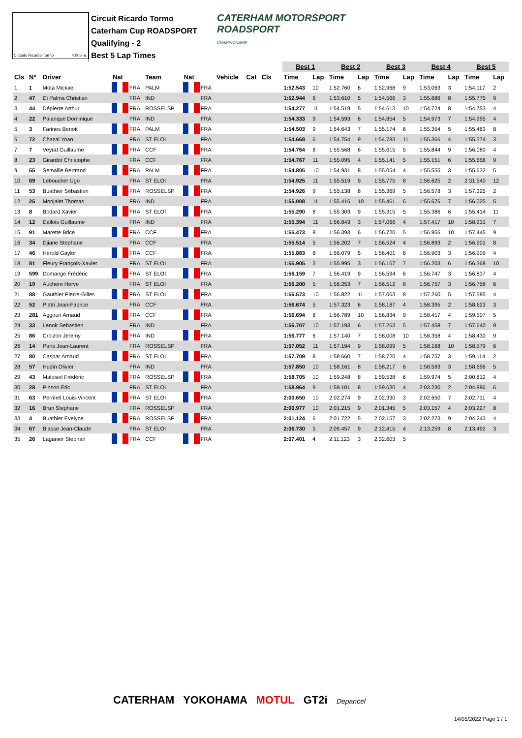Circuito Ricardo Tormo 4.005 m.
Circuit Ricardo Tormo
Caterham Cup ROADSPORT
Qualifying - 2
Best 5 Lap Times
CATERHAM MOTORSPORT
ROADSPORT
CHAMPIONSHIP
| | | | | | | | | | | | | | | Best 1 | | Best 2 | | Best 3 | | Best 4 | | Best 5 | |
| --- | --- | --- | --- | --- | --- | --- | --- | --- | --- | --- | --- | --- | --- | --- | --- | --- | --- | --- | --- | --- | --- | --- | --- |
| Cls | Nº | Driver | Nat | | Team | Nat | | Vehicle | Cat | Cls | | | | Time | Lap | Time | Lap | Time | Lap | Time | Lap | Time | Lap |
| 1 | 1 | Mota Mickael | | FRA | PALM | | FRA | | | | | | | 1:52.543 | 10 | 1:52.760 | 6 | 1:52.968 | 9 | 1:53.063 | 3 | 1:54.117 | 2 |
| 2 | 47 | Di Palma Christian | | FRA | IND | | FRA | | | | | | | 1:52.944 | 6 | 1:53.610 | 5 | 1:54.566 | 3 | 1:55.686 | 8 | 1:55.775 | 9 |
| 3 | 44 | Dépierre Arthur | | FRA | ROSSELSP | | FRA | | | | | | | 1:54.277 | 11 | 1:54.519 | 5 | 1:54.613 | 10 | 1:54.724 | 8 | 1:54.753 | 4 |
| 4 | 22 | Palanque Dominique | | FRA | IND | | FRA | | | | | | | 1:54.333 | 9 | 1:54.593 | 6 | 1:54.854 | 5 | 1:54.973 | 7 | 1:54.995 | 4 |
| 5 | 3 | Farines Benoit | | FRA | PALM | | FRA | | | | | | | 1:54.503 | 9 | 1:54.643 | 7 | 1:55.174 | 6 | 1:55.354 | 5 | 1:55.463 | 8 |
| 6 | 72 | Chazal Yoan | | FRA | ST ELOI | | FRA | | | | | | | 1:54.668 | 6 | 1:54.754 | 9 | 1:54.783 | 11 | 1:55.366 | 4 | 1:55.374 | 3 |
| 7 | 7 | Veyrat Guillaume | | FRA | CCF | | FRA | | | | | | | 1:54.764 | 8 | 1:55.568 | 6 | 1:55.615 | 5 | 1:55.844 | 9 | 1:56.080 | 4 |
| 8 | 23 | Girardot Christophe | | FRA | CCF | | FRA | | | | | | | 1:54.767 | 11 | 1:55.095 | 4 | 1:55.141 | 5 | 1:55.151 | 6 | 1:55.658 | 9 |
| 9 | 55 | Semaille Bertrand | | FRA | PALM | | FRA | | | | | | | 1:54.805 | 10 | 1:54.931 | 8 | 1:55.054 | 4 | 1:55.555 | 3 | 1:55.632 | 5 |
| 10 | 69 | Leboucher Ugo | | FRA | ST ELOI | | FRA | | | | | | | 1:54.925 | 11 | 1:55.519 | 9 | 1:55.775 | 8 | 1:56.625 | 2 | 2:31.540 | 12 |
| 11 | 53 | Buathier Sébastien | | FRA | ROSSELSP | | FRA | | | | | | | 1:54.926 | 9 | 1:55.138 | 8 | 1:55.369 | 5 | 1:56.578 | 3 | 1:57.325 | 2 |
| 12 | 25 | Monjalet Thomas | | FRA | IND | | FRA | | | | | | | 1:55.008 | 11 | 1:55.416 | 10 | 1:55.461 | 6 | 1:55.676 | 7 | 1:56.025 | 5 |
| 13 | 8 | Bodard Xavier | | FRA | ST ELOI | | FRA | | | | | | | 1:55.290 | 8 | 1:55.303 | 9 | 1:55.315 | 5 | 1:55.386 | 6 | 1:55.414 | 11 |
| 14 | 12 | Dallois Guillaume | | FRA | IND | | FRA | | | | | | | 1:55.394 | 11 | 1:56.843 | 3 | 1:57.066 | 4 | 1:57.417 | 10 | 1:58.231 | 7 |
| 15 | 91 | Marette Brice | | FRA | CCF | | FRA | | | | | | | 1:55.473 | 8 | 1:56.393 | 6 | 1:56.720 | 5 | 1:56.955 | 10 | 1:57.445 | 9 |
| 16 | 34 | Djiane Stephane | | FRA | CCF | | FRA | | | | | | | 1:55.514 | 5 | 1:56.202 | 7 | 1:56.524 | 4 | 1:56.893 | 2 | 1:56.901 | 8 |
| 17 | 46 | Herold Gaylor | | FRA | CCF | | FRA | | | | | | | 1:55.883 | 8 | 1:56.079 | 5 | 1:56.401 | 6 | 1:56.903 | 3 | 1:56.909 | 4 |
| 18 | 81 | Fleury François-Xavier | | FRA | ST ELOI | | FRA | | | | | | | 1:55.905 | 5 | 1:55.995 | 3 | 1:56.167 | 7 | 1:56.203 | 6 | 1:56.368 | 10 |
| 19 | 599 | Domange Frédéric | | FRA | ST ELOI | | FRA | | | | | | | 1:56.159 | 7 | 1:56.419 | 9 | 1:56.594 | 6 | 1:56.747 | 3 | 1:56.837 | 4 |
| 20 | 19 | Auchere Herve | | FRA | ST ELOI | | FRA | | | | | | | 1:56.200 | 5 | 1:56.253 | 7 | 1:56.512 | 8 | 1:56.757 | 3 | 1:56.758 | 6 |
| 21 | 88 | Gauthier Pierre-Gilles | | FRA | ST ELOI | | FRA | | | | | | | 1:56.573 | 10 | 1:56.822 | 11 | 1:57.063 | 8 | 1:57.260 | 5 | 1:57.585 | 4 |
| 22 | 52 | Pietri Jean-Fabrice | | FRA | CCF | | FRA | | | | | | | 1:56.674 | 5 | 1:57.323 | 6 | 1:58.187 | 4 | 1:58.395 | 2 | 1:58.623 | 3 |
| 23 | 281 | Aggoun Arnaud | | FRA | CCF | | FRA | | | | | | | 1:56.694 | 8 | 1:56.789 | 10 | 1:56.834 | 9 | 1:58.417 | 4 | 1:59.507 | 5 |
| 24 | 33 | Lenoir Sebastien | | FRA | IND | | FRA | | | | | | | 1:56.707 | 10 | 1:57.193 | 6 | 1:57.263 | 5 | 1:57.458 | 7 | 1:57.640 | 9 |
| 25 | 86 | Croizon Jeremy | | FRA | IND | | FRA | | | | | | | 1:56.777 | 6 | 1:57.140 | 7 | 1:58.008 | 10 | 1:58.358 | 4 | 1:58.430 | 9 |
| 26 | 14 | Paris Jean-Laurent | | FRA | ROSSELSP | | FRA | | | | | | | 1:57.052 | 11 | 1:57.194 | 9 | 1:58.099 | 5 | 1:58.168 | 10 | 1:58.579 | 6 |
| 27 | 80 | Caspar Arnaud | | FRA | ST ELOI | | FRA | | | | | | | 1:57.709 | 8 | 1:58.660 | 7 | 1:58.720 | 4 | 1:58.757 | 3 | 1:59.114 | 2 |
| 28 | 57 | Hudin Olivier | | FRA | IND | | FRA | | | | | | | 1:57.850 | 10 | 1:58.161 | 8 | 1:58.217 | 6 | 1:58.593 | 3 | 1:58.696 | 5 |
| 29 | 43 | Maloisel Frédéric | | FRA | ROSSELSP | | FRA | | | | | | | 1:58.705 | 10 | 1:59.248 | 8 | 1:59.538 | 6 | 1:59.974 | 5 | 2:00.812 | 4 |
| 30 | 28 | Pinson Eric | | FRA | ST ELOI | | FRA | | | | | | | 1:58.964 | 9 | 1:59.101 | 8 | 1:59.630 | 4 | 2:03.230 | 2 | 2:04.886 | 6 |
| 31 | 63 | Perrinel Louis-Vincent | | FRA | ST ELOI | | FRA | | | | | | | 2:00.650 | 10 | 2:02.274 | 9 | 2:02.330 | 3 | 2:02.650 | 7 | 2:02.711 | 4 |
| 32 | 16 | Brun Stephane | | FRA | ROSSELSP | | FRA | | | | | | | 2:00.977 | 10 | 2:01.215 | 9 | 2:01.345 | 5 | 2:03.157 | 4 | 2:03.227 | 8 |
| 33 | 4 | Buathier Evelyne | | FRA | ROSSELSP | | FRA | | | | | | | 2:01.124 | 6 | 2:01.722 | 5 | 2:02.157 | 3 | 2:02.273 | 9 | 2:04.243 | 4 |
| 34 | 67 | Biasse Jean-Claude | | FRA | ST ELOI | | FRA | | | | | | | 2:06.730 | 5 | 2:09.457 | 9 | 2:12.415 | 4 | 2:13.259 | 8 | 2:13.492 | 3 |
| 35 | 26 | Laganier Stephan | | FRA | CCF | | FRA | | | | | | | 2:07.401 | 4 | 2:11.123 | 3 | 2:32.603 | 5 | | | | |
CATERHAM YOKOHAMA MOTUL GT2i Depancel
14/05/2022 Page 1 / 1